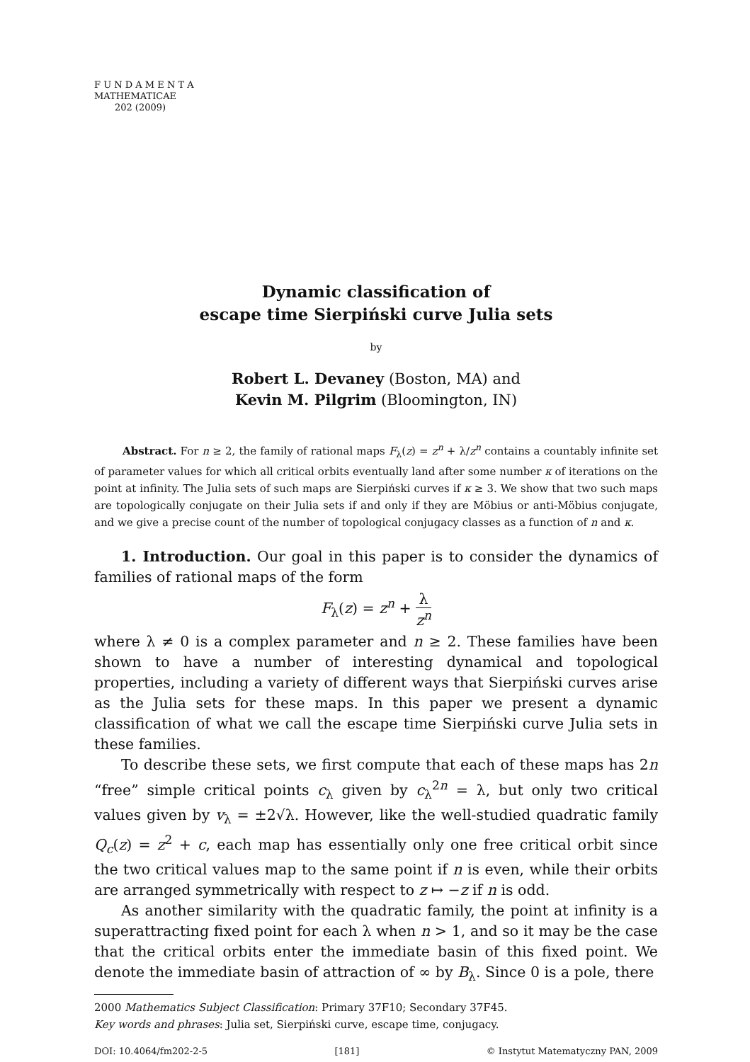F U N D A M E N T A
MATHEMATICAE
202 (2009)
Dynamic classification of
escape time Sierpiński curve Julia sets
by
Robert L. Devaney (Boston, MA) and
Kevin M. Pilgrim (Bloomington, IN)
Abstract. For n ≥ 2, the family of rational maps F<sub>λ</sub>(z) = z<sup>n</sup> + λ/z<sup>n</sup> contains a countably infinite set of parameter values for which all critical orbits eventually land after some number κ of iterations on the point at infinity. The Julia sets of such maps are Sierpiński curves if κ ≥ 3. We show that two such maps are topologically conjugate on their Julia sets if and only if they are Möbius or anti-Möbius conjugate, and we give a precise count of the number of topological conjugacy classes as a function of n and κ.
1. Introduction. Our goal in this paper is to consider the dynamics of families of rational maps of the form
F<sub>λ</sub>(z) = z<sup>n</sup> + λ z<sup>n</sup>
where λ ≠ 0 is a complex parameter and n ≥ 2. These families have been shown to have a number of interesting dynamical and topological properties, including a variety of different ways that Sierpiński curves arise as the Julia sets for these maps. In this paper we present a dynamic classification of what we call the escape time Sierpiński curve Julia sets in these families.
To describe these sets, we first compute that each of these maps has 2n “free” simple critical points c<sub>λ</sub> given by c<sub>λ</sub><sup>2n</sup> = λ, but only two critical values given by v<sub>λ</sub> = ±2√λ. However, like the well-studied quadratic family Q<sub>c</sub>(z) = z<sup>2</sup> + c, each map has essentially only one free critical orbit since the two critical values map to the same point if n is even, while their orbits are arranged symmetrically with respect to z ↦ −z if n is odd.
As another similarity with the quadratic family, the point at infinity is a superattracting fixed point for each λ when n > 1, and so it may be the case that the critical orbits enter the immediate basin of this fixed point. We denote the immediate basin of attraction of ∞ by B<sub>λ</sub>. Since 0 is a pole, there
2000 Mathematics Subject Classification: Primary 37F10; Secondary 37F45.
Key words and phrases: Julia set, Sierpiński curve, escape time, conjugacy.
DOI: 10.4064/fm202-2-5 [181] © Instytut Matematyczny PAN, 2009